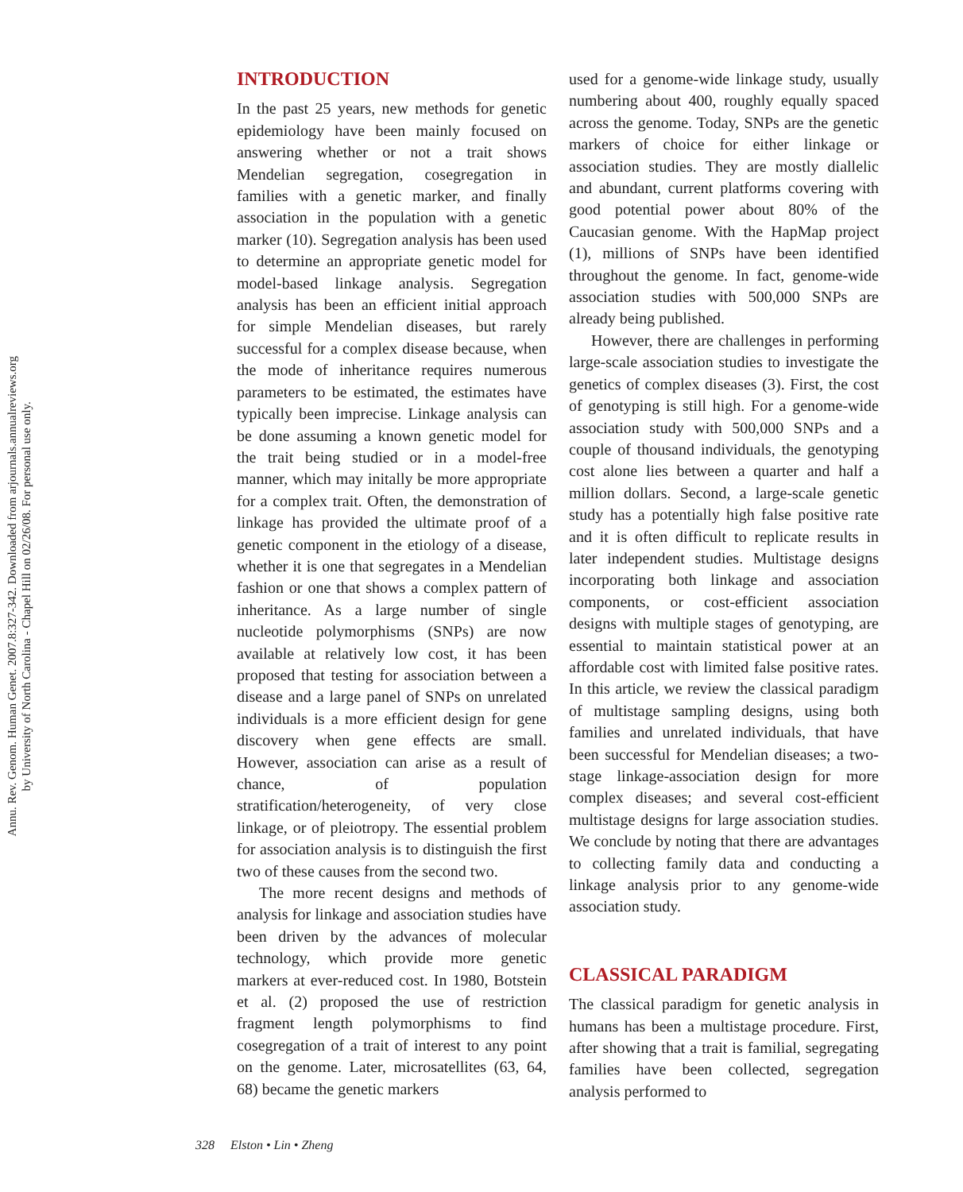Annu. Rev. Genom. Human Genet. 2007.8:327-342. Downloaded from arjournals.annualreviews.org
by University of North Carolina - Chapel Hill on 02/26/08. For personal use only.
INTRODUCTION
In the past 25 years, new methods for genetic epidemiology have been mainly focused on answering whether or not a trait shows Mendelian segregation, cosegregation in families with a genetic marker, and finally association in the population with a genetic marker (10). Segregation analysis has been used to determine an appropriate genetic model for model-based linkage analysis. Segregation analysis has been an efficient initial approach for simple Mendelian diseases, but rarely successful for a complex disease because, when the mode of inheritance requires numerous parameters to be estimated, the estimates have typically been imprecise. Linkage analysis can be done assuming a known genetic model for the trait being studied or in a model-free manner, which may initally be more appropriate for a complex trait. Often, the demonstration of linkage has provided the ultimate proof of a genetic component in the etiology of a disease, whether it is one that segregates in a Mendelian fashion or one that shows a complex pattern of inheritance. As a large number of single nucleotide polymorphisms (SNPs) are now available at relatively low cost, it has been proposed that testing for association between a disease and a large panel of SNPs on unrelated individuals is a more efficient design for gene discovery when gene effects are small. However, association can arise as a result of chance, of population stratification/heterogeneity, of very close linkage, or of pleiotropy. The essential problem for association analysis is to distinguish the first two of these causes from the second two.
The more recent designs and methods of analysis for linkage and association studies have been driven by the advances of molecular technology, which provide more genetic markers at ever-reduced cost. In 1980, Botstein et al. (2) proposed the use of restriction fragment length polymorphisms to find cosegregation of a trait of interest to any point on the genome. Later, microsatellites (63, 64, 68) became the genetic markers
used for a genome-wide linkage study, usually numbering about 400, roughly equally spaced across the genome. Today, SNPs are the genetic markers of choice for either linkage or association studies. They are mostly diallelic and abundant, current platforms covering with good potential power about 80% of the Caucasian genome. With the HapMap project (1), millions of SNPs have been identified throughout the genome. In fact, genome-wide association studies with 500,000 SNPs are already being published.
However, there are challenges in performing large-scale association studies to investigate the genetics of complex diseases (3). First, the cost of genotyping is still high. For a genome-wide association study with 500,000 SNPs and a couple of thousand individuals, the genotyping cost alone lies between a quarter and half a million dollars. Second, a large-scale genetic study has a potentially high false positive rate and it is often difficult to replicate results in later independent studies. Multistage designs incorporating both linkage and association components, or cost-efficient association designs with multiple stages of genotyping, are essential to maintain statistical power at an affordable cost with limited false positive rates. In this article, we review the classical paradigm of multistage sampling designs, using both families and unrelated individuals, that have been successful for Mendelian diseases; a two-stage linkage-association design for more complex diseases; and several cost-efficient multistage designs for large association studies. We conclude by noting that there are advantages to collecting family data and conducting a linkage analysis prior to any genome-wide association study.
CLASSICAL PARADIGM
The classical paradigm for genetic analysis in humans has been a multistage procedure. First, after showing that a trait is familial, segregating families have been collected, segregation analysis performed to
328 Elston • Lin • Zheng